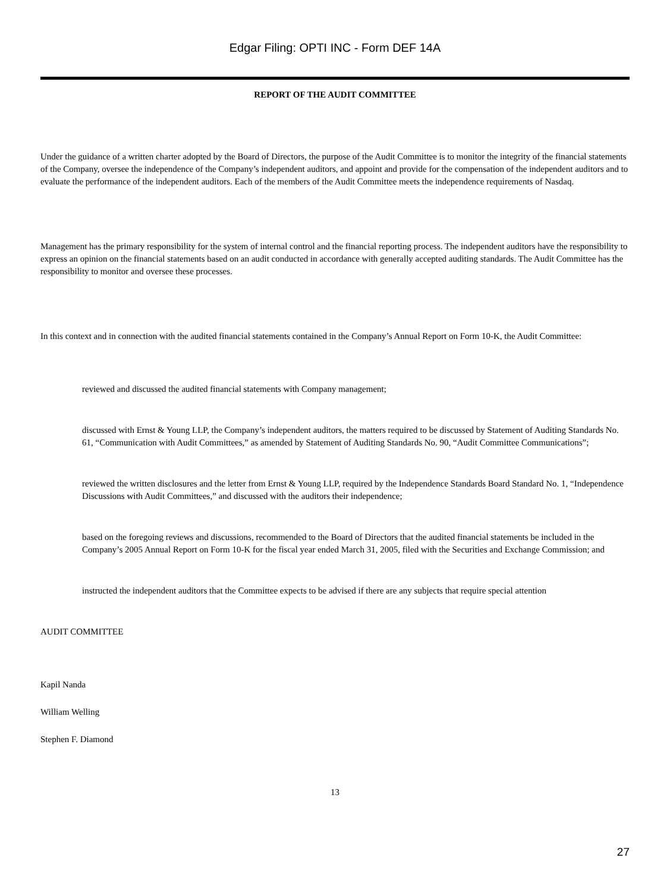Edgar Filing: OPTI INC - Form DEF 14A
REPORT OF THE AUDIT COMMITTEE
Under the guidance of a written charter adopted by the Board of Directors, the purpose of the Audit Committee is to monitor the integrity of the financial statements of the Company, oversee the independence of the Company’s independent auditors, and appoint and provide for the compensation of the independent auditors and to evaluate the performance of the independent auditors. Each of the members of the Audit Committee meets the independence requirements of Nasdaq.
Management has the primary responsibility for the system of internal control and the financial reporting process. The independent auditors have the responsibility to express an opinion on the financial statements based on an audit conducted in accordance with generally accepted auditing standards. The Audit Committee has the responsibility to monitor and oversee these processes.
In this context and in connection with the audited financial statements contained in the Company’s Annual Report on Form 10-K, the Audit Committee:
reviewed and discussed the audited financial statements with Company management;
discussed with Ernst & Young LLP, the Company’s independent auditors, the matters required to be discussed by Statement of Auditing Standards No. 61, “Communication with Audit Committees,” as amended by Statement of Auditing Standards No. 90, “Audit Committee Communications”;
reviewed the written disclosures and the letter from Ernst & Young LLP, required by the Independence Standards Board Standard No. 1, “Independence Discussions with Audit Committees,” and discussed with the auditors their independence;
based on the foregoing reviews and discussions, recommended to the Board of Directors that the audited financial statements be included in the Company’s 2005 Annual Report on Form 10-K for the fiscal year ended March 31, 2005, filed with the Securities and Exchange Commission; and
instructed the independent auditors that the Committee expects to be advised if there are any subjects that require special attention
AUDIT COMMITTEE
Kapil Nanda
William Welling
Stephen F. Diamond
13
27